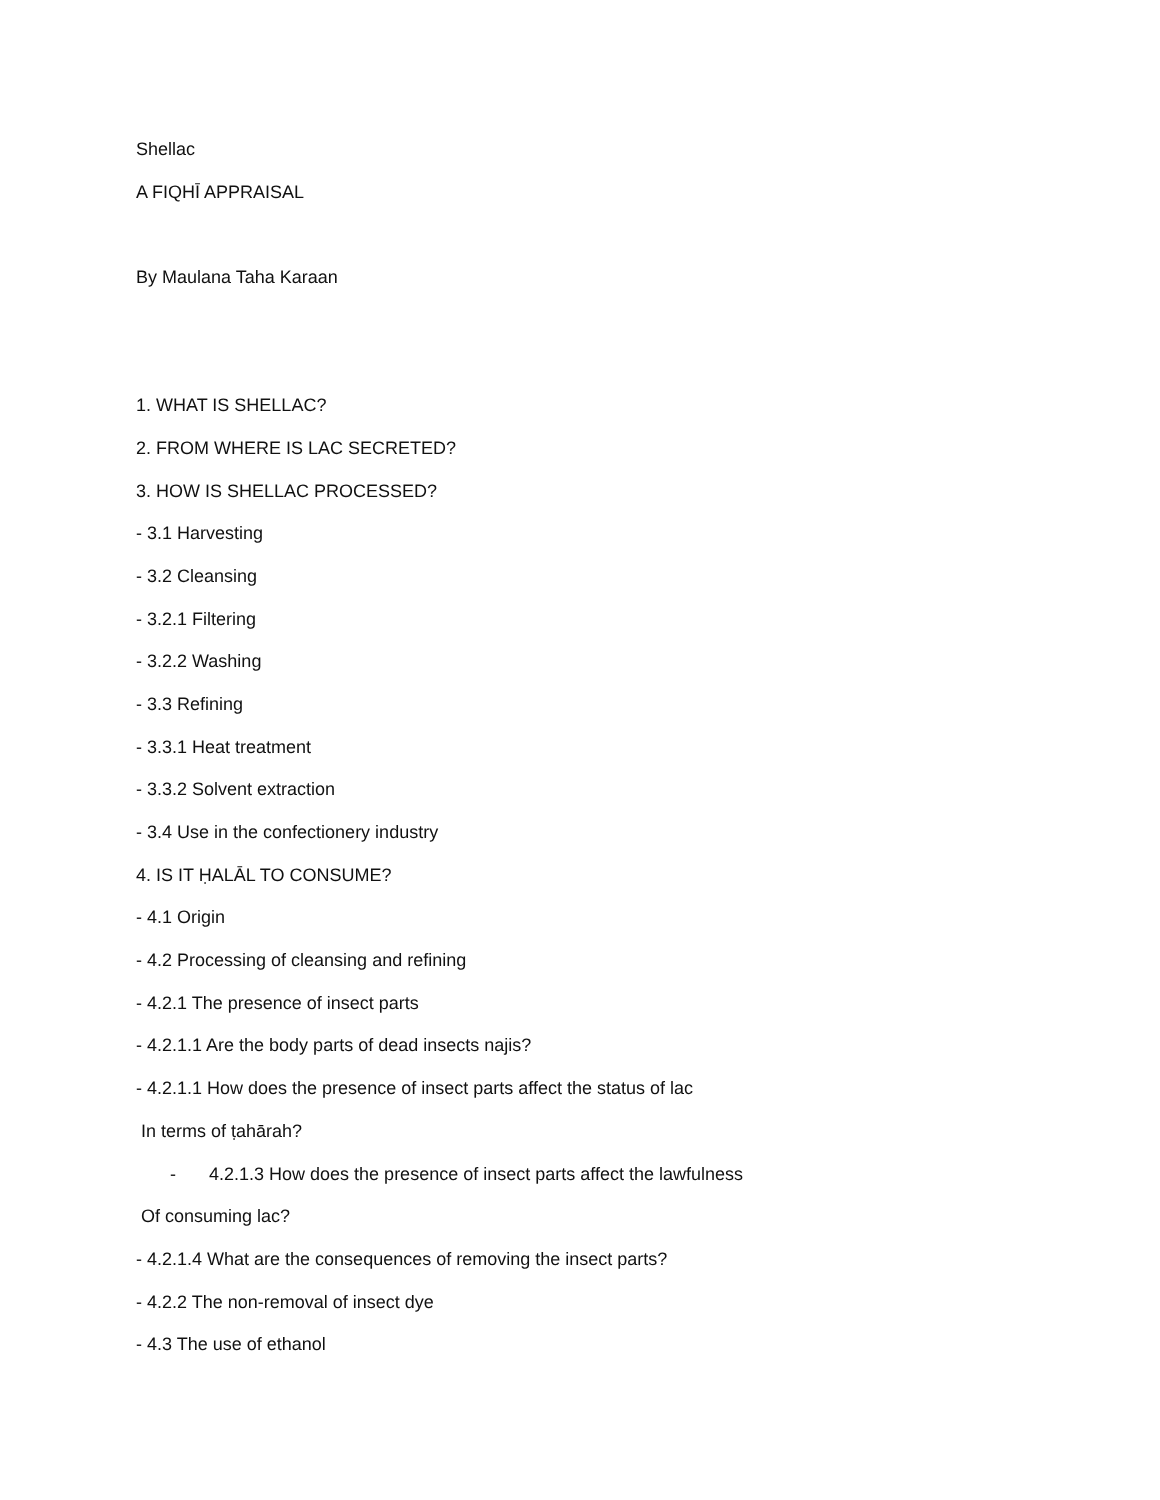Shellac
A FIQHĪ APPRAISAL
By Maulana Taha Karaan
1. WHAT IS SHELLAC?
2. FROM WHERE IS LAC SECRETED?
3. HOW IS SHELLAC PROCESSED?
- 3.1 Harvesting
- 3.2 Cleansing
- 3.2.1 Filtering
- 3.2.2 Washing
- 3.3 Refining
- 3.3.1 Heat treatment
- 3.3.2 Solvent extraction
- 3.4 Use in the confectionery industry
4. IS IT ḤALĀL TO CONSUME?
- 4.1 Origin
- 4.2 Processing of cleansing and refining
- 4.2.1 The presence of insect parts
- 4.2.1.1 Are the body parts of dead insects najis?
- 4.2.1.1 How does the presence of insect parts affect the status of lac
In terms of ṭahārah?
- 4.2.1.3 How does the presence of insect parts affect the lawfulness
Of consuming lac?
- 4.2.1.4 What are the consequences of removing the insect parts?
- 4.2.2 The non-removal of insect dye
- 4.3 The use of ethanol